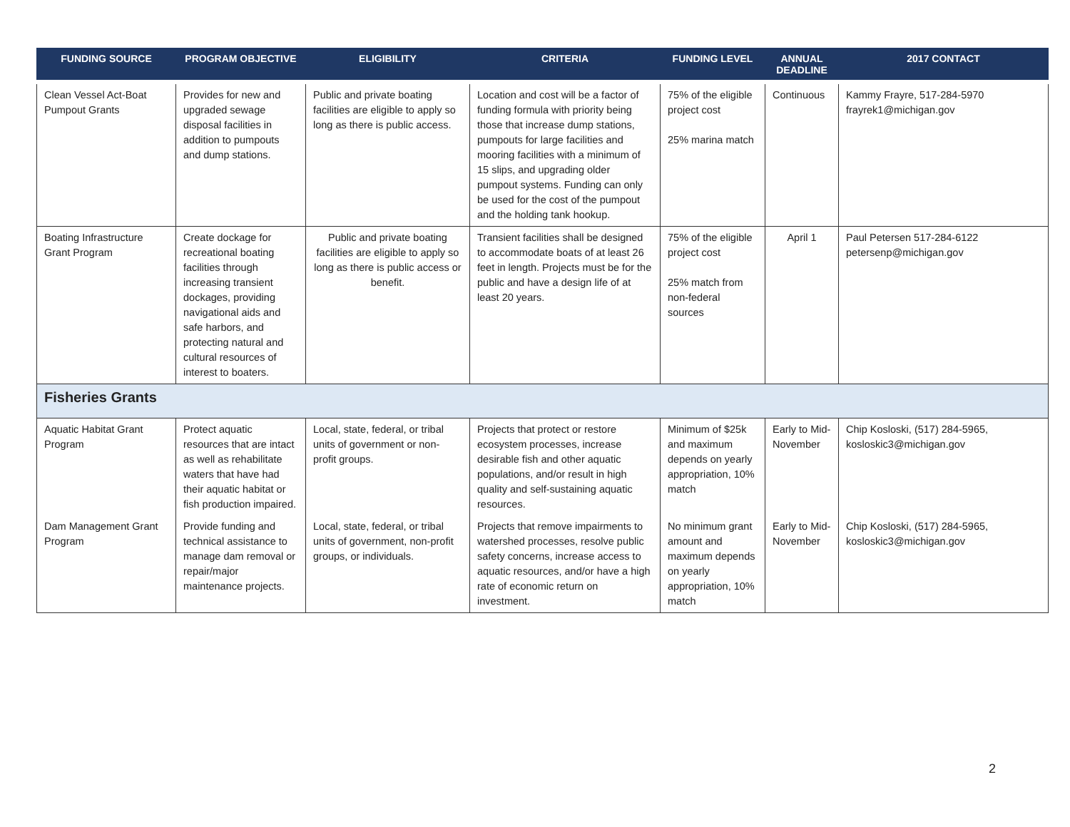| FUNDING SOURCE | PROGRAM OBJECTIVE | ELIGIBILITY | CRITERIA | FUNDING LEVEL | ANNUAL DEADLINE | 2017 CONTACT |
| --- | --- | --- | --- | --- | --- | --- |
| Clean Vessel Act-Boat Pumpout Grants | Provides for new and upgraded sewage disposal facilities in addition to pumpouts and dump stations. | Public and private boating facilities are eligible to apply so long as there is public access. | Location and cost will be a factor of funding formula with priority being those that increase dump stations, pumpouts for large facilities and mooring facilities with a minimum of 15 slips, and upgrading older pumpout systems. Funding can only be used for the cost of the pumpout and the holding tank hookup. | 75% of the eligible project cost 25% marina match | Continuous | Kammy Frayre, 517-284-5970 frayrek1@michigan.gov |
| Boating Infrastructure Grant Program | Create dockage for recreational boating facilities through increasing transient dockages, providing navigational aids and safe harbors, and protecting natural and cultural resources of interest to boaters. | Public and private boating facilities are eligible to apply so long as there is public access or benefit. | Transient facilities shall be designed to accommodate boats of at least 26 feet in length. Projects must be for the public and have a design life of at least 20 years. | 75% of the eligible project cost 25% match from non-federal sources | April 1 | Paul Petersen 517-284-6122 petersenp@michigan.gov |
| Fisheries Grants | | | | | | |
| Aquatic Habitat Grant Program | Protect aquatic resources that are intact as well as rehabilitate waters that have had their aquatic habitat or fish production impaired. | Local, state, federal, or tribal units of government or non-profit groups. | Projects that protect or restore ecosystem processes, increase desirable fish and other aquatic populations, and/or result in high quality and self-sustaining aquatic resources. | Minimum of $25k and maximum depends on yearly appropriation, 10% match | Early to Mid-November | Chip Kosloski, (517) 284-5965, kosloskic3@michigan.gov |
| Dam Management Grant Program | Provide funding and technical assistance to manage dam removal or repair/major maintenance projects. | Local, state, federal, or tribal units of government, non-profit groups, or individuals. | Projects that remove impairments to watershed processes, resolve public safety concerns, increase access to aquatic resources, and/or have a high rate of economic return on investment. | No minimum grant amount and maximum depends on yearly appropriation, 10% match | Early to Mid-November | Chip Kosloski, (517) 284-5965, kosloskic3@michigan.gov |
2